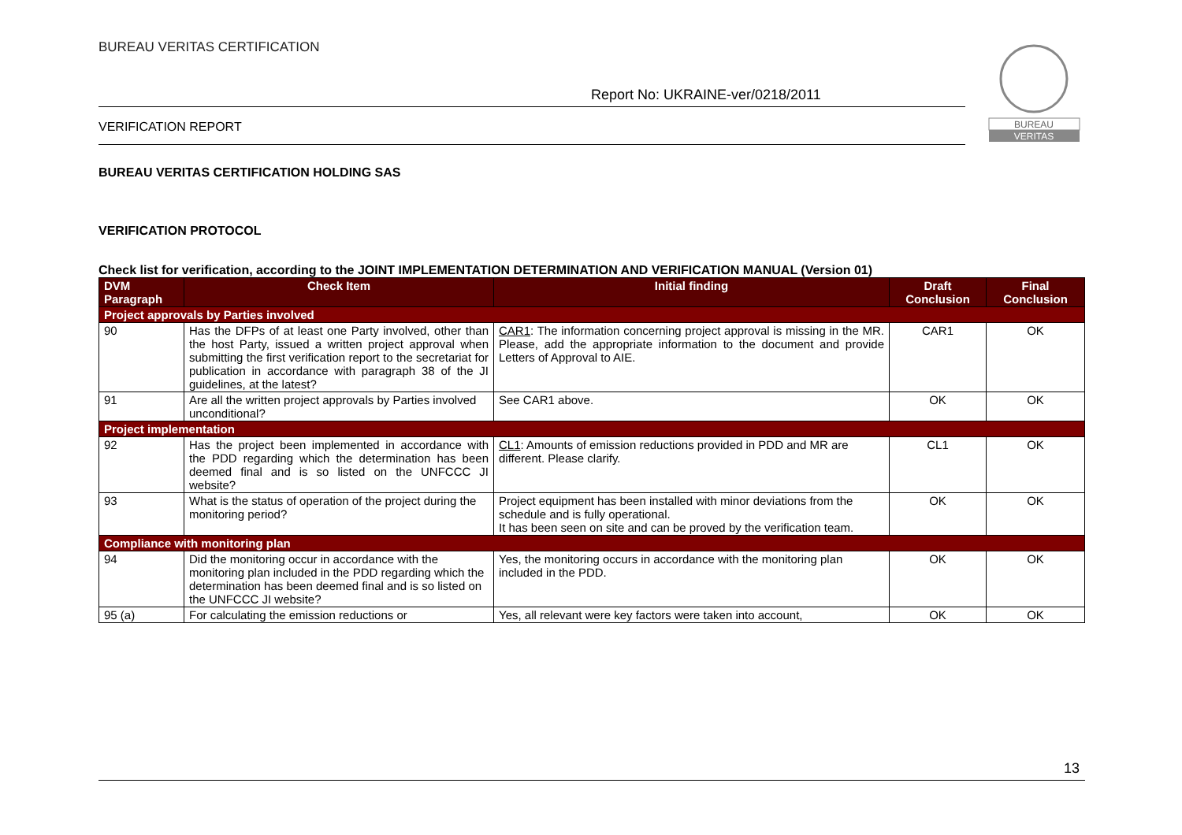BUREAU VERITAS CERTIFICATION
Report No: UKRAINE-ver/0218/2011
VERIFICATION REPORT
BUREAU
VERITAS
BUREAU VERITAS CERTIFICATION HOLDING SAS
VERIFICATION PROTOCOL
Check list for verification, according to the JOINT IMPLEMENTATION DETERMINATION AND VERIFICATION MANUAL (Version 01)
| DVM Paragraph | Check Item | Initial finding | Draft Conclusion | Final Conclusion |
| --- | --- | --- | --- | --- |
| Project approvals by Parties involved | | | | |
| 90 | Has the DFPs of at least one Party involved, other than the host Party, issued a written project approval when submitting the first verification report to the secretariat for publication in accordance with paragraph 38 of the JI guidelines, at the latest? | CAR1 : The information concerning project approval is missing in the MR. Please, add the appropriate information to the document and provide Letters of Approval to AIE. | CAR1 | OK |
| 91 | Are all the written project approvals by Parties involved unconditional? | See CAR1 above. | OK | OK |
| Project implementation | | | | |
| 92 | Has the project been implemented in accordance with the PDD regarding which the determination has been deemed final and is so listed on the UNFCCC JI website? | CL1 : Amounts of emission reductions provided in PDD and MR are different. Please clarify. | CL1 | OK |
| 93 | What is the status of operation of the project during the monitoring period? | Project equipment has been installed with minor deviations from the schedule and is fully operational. It has been seen on site and can be proved by the verification team. | OK | OK |
| Compliance with monitoring plan | | | | |
| 94 | Did the monitoring occur in accordance with the monitoring plan included in the PDD regarding which the determination has been deemed final and is so listed on the UNFCCC JI website? | Yes, the monitoring occurs in accordance with the monitoring plan included in the PDD. | OK | OK |
| 95 (a) | For calculating the emission reductions or | Yes, all relevant were key factors were taken into account, | OK | OK |
13